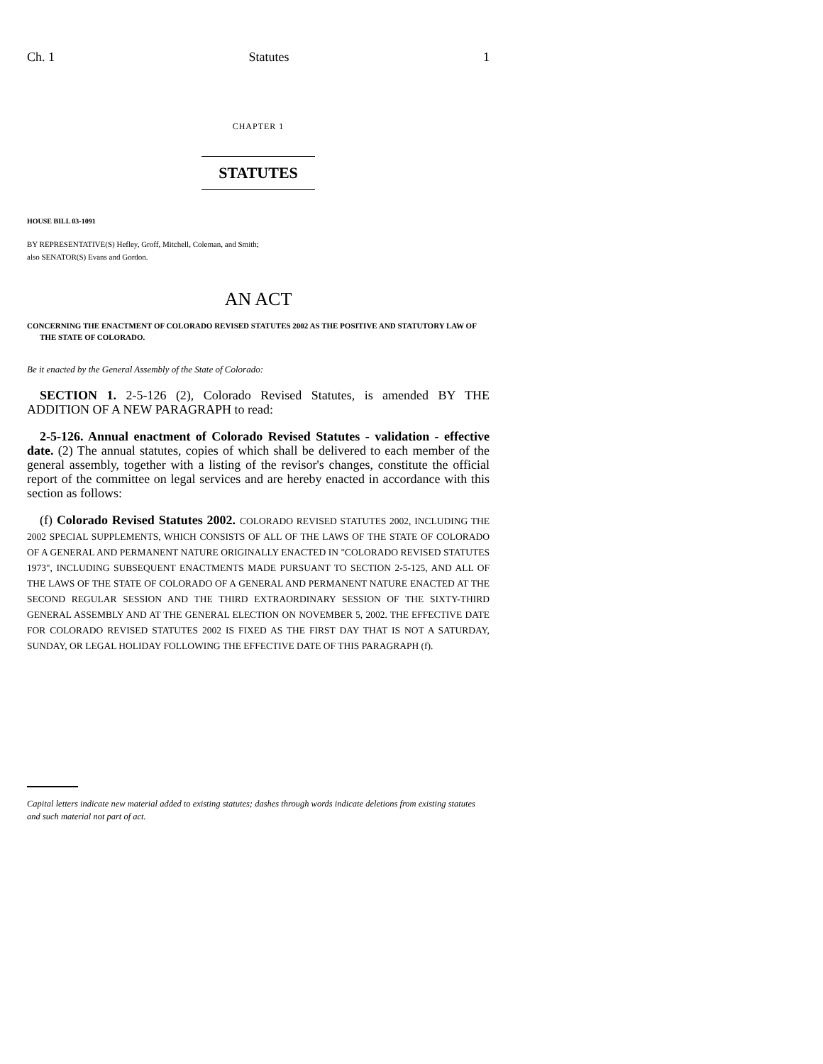Ch. 1 Statutes 1
CHAPTER 1
STATUTES
HOUSE BILL 03-1091
BY REPRESENTATIVE(S) Hefley, Groff, Mitchell, Coleman, and Smith;
also SENATOR(S) Evans and Gordon.
AN ACT
CONCERNING THE ENACTMENT OF COLORADO REVISED STATUTES 2002 AS THE POSITIVE AND STATUTORY LAW OF THE STATE OF COLORADO.
Be it enacted by the General Assembly of the State of Colorado:
SECTION 1. 2-5-126 (2), Colorado Revised Statutes, is amended BY THE ADDITION OF A NEW PARAGRAPH to read:
2-5-126. Annual enactment of Colorado Revised Statutes - validation - effective date. (2) The annual statutes, copies of which shall be delivered to each member of the general assembly, together with a listing of the revisor's changes, constitute the official report of the committee on legal services and are hereby enacted in accordance with this section as follows:
(f) Colorado Revised Statutes 2002. COLORADO REVISED STATUTES 2002, INCLUDING THE 2002 SPECIAL SUPPLEMENTS, WHICH CONSISTS OF ALL OF THE LAWS OF THE STATE OF COLORADO OF A GENERAL AND PERMANENT NATURE ORIGINALLY ENACTED IN "COLORADO REVISED STATUTES 1973", INCLUDING SUBSEQUENT ENACTMENTS MADE PURSUANT TO SECTION 2-5-125, AND ALL OF THE LAWS OF THE STATE OF COLORADO OF A GENERAL AND PERMANENT NATURE ENACTED AT THE SECOND REGULAR SESSION AND THE THIRD EXTRAORDINARY SESSION OF THE SIXTY-THIRD GENERAL ASSEMBLY AND AT THE GENERAL ELECTION ON NOVEMBER 5, 2002. THE EFFECTIVE DATE FOR COLORADO REVISED STATUTES 2002 IS FIXED AS THE FIRST DAY THAT IS NOT A SATURDAY, SUNDAY, OR LEGAL HOLIDAY FOLLOWING THE EFFECTIVE DATE OF THIS PARAGRAPH (f).
Capital letters indicate new material added to existing statutes; dashes through words indicate deletions from existing statutes and such material not part of act.